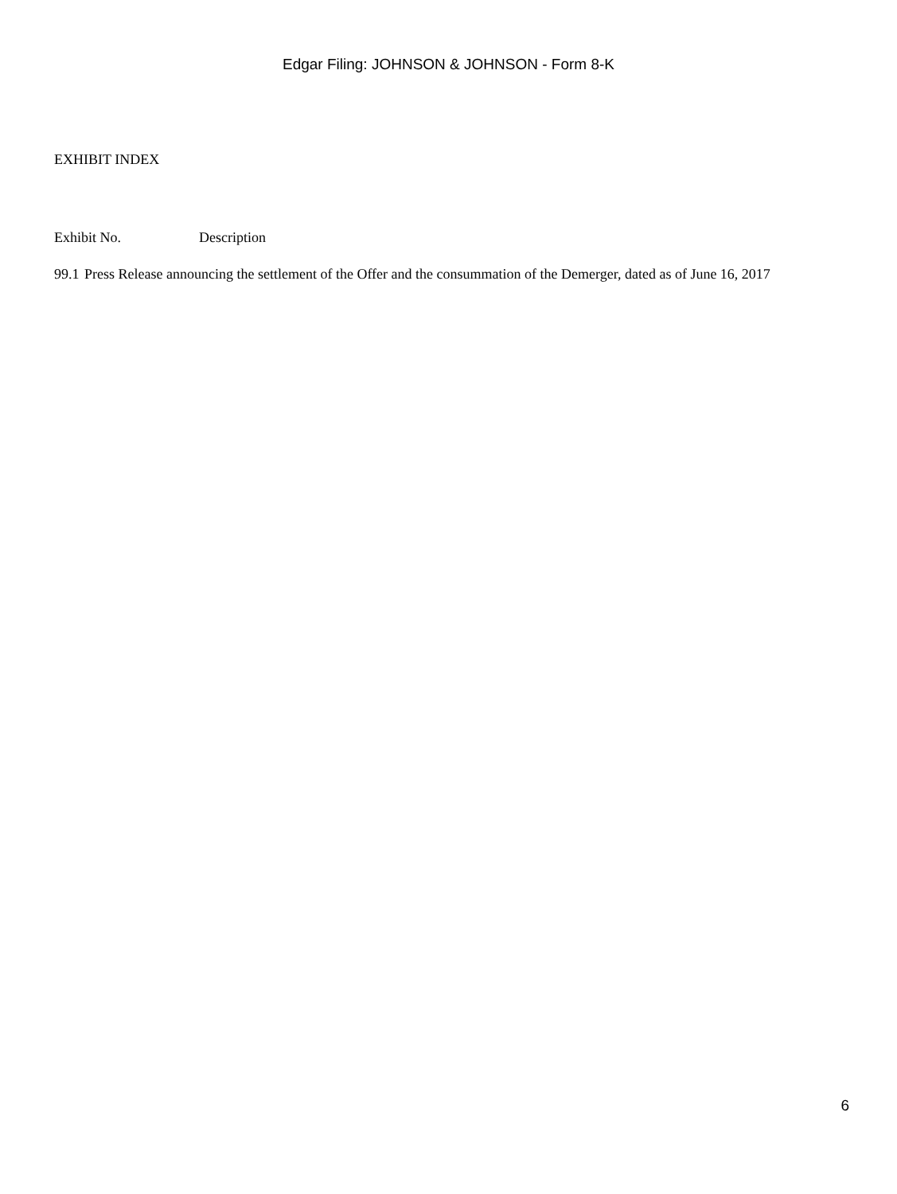Edgar Filing: JOHNSON & JOHNSON - Form 8-K
EXHIBIT INDEX
| Exhibit No. | Description |
| --- | --- |
| 99.1 | Press Release announcing the settlement of the Offer and the consummation of the Demerger, dated as of June 16, 2017 |
6